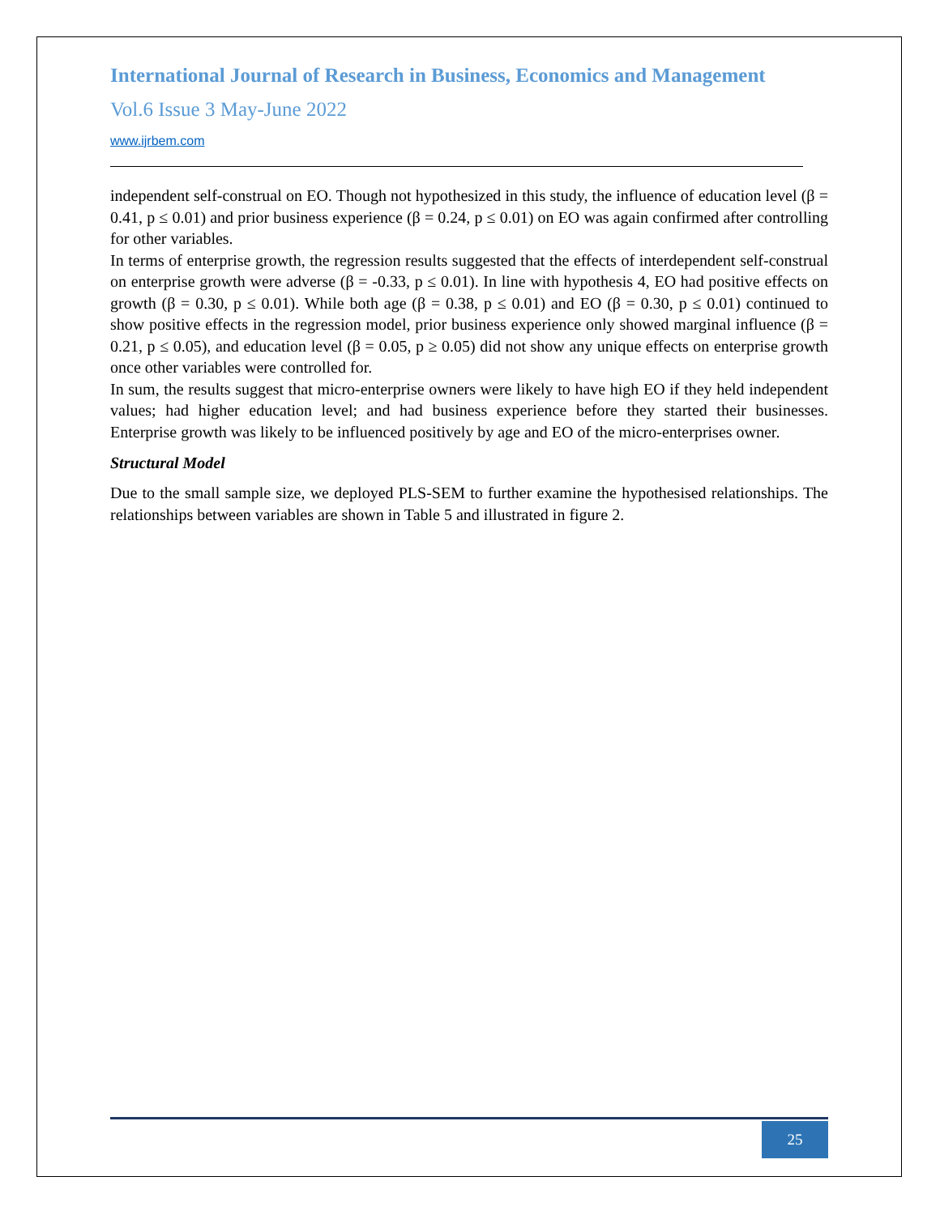International Journal of Research in Business, Economics and Management
Vol.6 Issue 3 May-June 2022
www.ijrbem.com
independent self-construal on EO. Though not hypothesized in this study, the influence of education level (β = 0.41, p ≤ 0.01) and prior business experience (β = 0.24, p ≤ 0.01) on EO was again confirmed after controlling for other variables.
In terms of enterprise growth, the regression results suggested that the effects of interdependent self-construal on enterprise growth were adverse (β = -0.33, p ≤ 0.01). In line with hypothesis 4, EO had positive effects on growth (β = 0.30, p ≤ 0.01). While both age (β = 0.38, p ≤ 0.01) and EO (β = 0.30, p ≤ 0.01) continued to show positive effects in the regression model, prior business experience only showed marginal influence (β = 0.21, p ≤ 0.05), and education level (β = 0.05, p ≥ 0.05) did not show any unique effects on enterprise growth once other variables were controlled for.
In sum, the results suggest that micro-enterprise owners were likely to have high EO if they held independent values; had higher education level; and had business experience before they started their businesses. Enterprise growth was likely to be influenced positively by age and EO of the micro-enterprises owner.
Structural Model
Due to the small sample size, we deployed PLS-SEM to further examine the hypothesised relationships. The relationships between variables are shown in Table 5 and illustrated in figure 2.
25